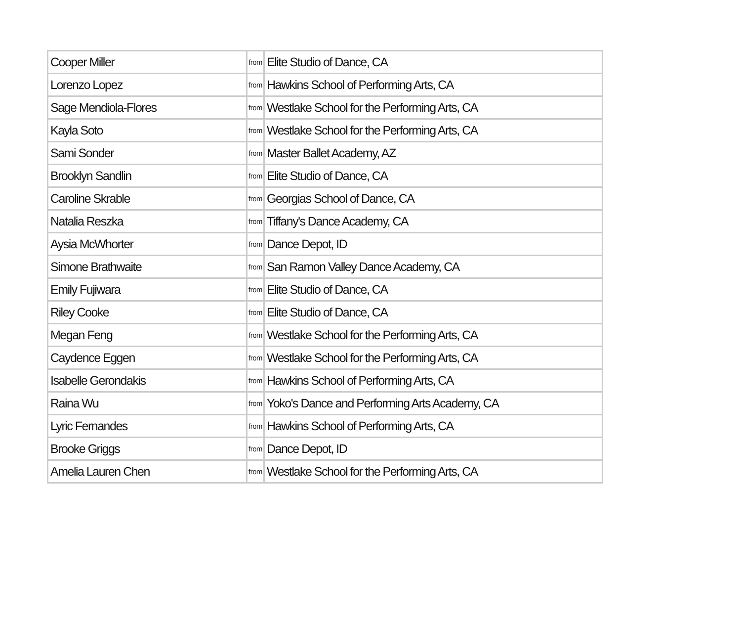| Cooper Miller | from | Elite Studio of Dance, CA |
| Lorenzo Lopez | from | Hawkins School of Performing Arts, CA |
| Sage Mendiola-Flores | from | Westlake School for the Performing Arts, CA |
| Kayla Soto | from | Westlake School for the Performing Arts, CA |
| Sami Sonder | from | Master Ballet Academy, AZ |
| Brooklyn Sandlin | from | Elite Studio of Dance, CA |
| Caroline Skrable | from | Georgias School of Dance, CA |
| Natalia Reszka | from | Tiffany's Dance Academy, CA |
| Aysia McWhorter | from | Dance Depot, ID |
| Simone Brathwaite | from | San Ramon Valley Dance Academy, CA |
| Emily Fujiwara | from | Elite Studio of Dance, CA |
| Riley Cooke | from | Elite Studio of Dance, CA |
| Megan Feng | from | Westlake School for the Performing Arts, CA |
| Caydence Eggen | from | Westlake School for the Performing Arts, CA |
| Isabelle Gerondakis | from | Hawkins School of Performing Arts, CA |
| Raina Wu | from | Yoko's Dance and Performing Arts Academy, CA |
| Lyric Fernandes | from | Hawkins School of Performing Arts, CA |
| Brooke Griggs | from | Dance Depot, ID |
| Amelia Lauren Chen | from | Westlake School for the Performing Arts, CA |